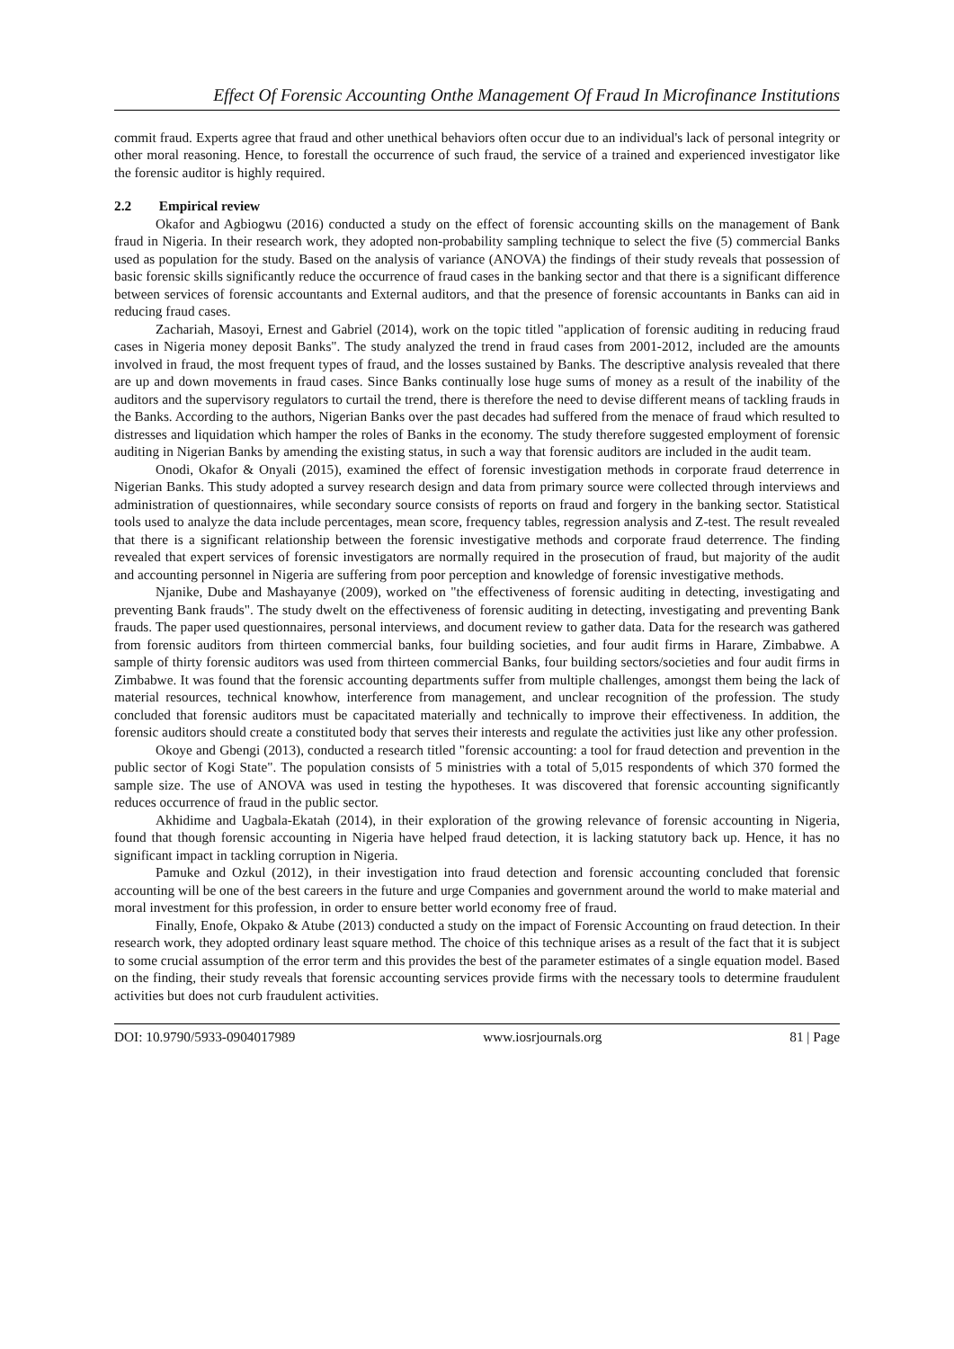Effect Of Forensic Accounting Onthe Management Of Fraud In Microfinance Institutions
commit fraud. Experts agree that fraud and other unethical behaviors often occur due to an individual's lack of personal integrity or other moral reasoning. Hence, to forestall the occurrence of such fraud, the service of a trained and experienced investigator like the forensic auditor is highly required.
2.2 Empirical review
Okafor and Agbiogwu (2016) conducted a study on the effect of forensic accounting skills on the management of Bank fraud in Nigeria. In their research work, they adopted non-probability sampling technique to select the five (5) commercial Banks used as population for the study. Based on the analysis of variance (ANOVA) the findings of their study reveals that possession of basic forensic skills significantly reduce the occurrence of fraud cases in the banking sector and that there is a significant difference between services of forensic accountants and External auditors, and that the presence of forensic accountants in Banks can aid in reducing fraud cases.
Zachariah, Masoyi, Ernest and Gabriel (2014), work on the topic titled "application of forensic auditing in reducing fraud cases in Nigeria money deposit Banks". The study analyzed the trend in fraud cases from 2001-2012, included are the amounts involved in fraud, the most frequent types of fraud, and the losses sustained by Banks. The descriptive analysis revealed that there are up and down movements in fraud cases. Since Banks continually lose huge sums of money as a result of the inability of the auditors and the supervisory regulators to curtail the trend, there is therefore the need to devise different means of tackling frauds in the Banks. According to the authors, Nigerian Banks over the past decades had suffered from the menace of fraud which resulted to distresses and liquidation which hamper the roles of Banks in the economy. The study therefore suggested employment of forensic auditing in Nigerian Banks by amending the existing status, in such a way that forensic auditors are included in the audit team.
Onodi, Okafor & Onyali (2015), examined the effect of forensic investigation methods in corporate fraud deterrence in Nigerian Banks. This study adopted a survey research design and data from primary source were collected through interviews and administration of questionnaires, while secondary source consists of reports on fraud and forgery in the banking sector. Statistical tools used to analyze the data include percentages, mean score, frequency tables, regression analysis and Z-test. The result revealed that there is a significant relationship between the forensic investigative methods and corporate fraud deterrence. The finding revealed that expert services of forensic investigators are normally required in the prosecution of fraud, but majority of the audit and accounting personnel in Nigeria are suffering from poor perception and knowledge of forensic investigative methods.
Njanike, Dube and Mashayanye (2009), worked on "the effectiveness of forensic auditing in detecting, investigating and preventing Bank frauds". The study dwelt on the effectiveness of forensic auditing in detecting, investigating and preventing Bank frauds. The paper used questionnaires, personal interviews, and document review to gather data. Data for the research was gathered from forensic auditors from thirteen commercial banks, four building societies, and four audit firms in Harare, Zimbabwe. A sample of thirty forensic auditors was used from thirteen commercial Banks, four building sectors/societies and four audit firms in Zimbabwe. It was found that the forensic accounting departments suffer from multiple challenges, amongst them being the lack of material resources, technical knowhow, interference from management, and unclear recognition of the profession. The study concluded that forensic auditors must be capacitated materially and technically to improve their effectiveness. In addition, the forensic auditors should create a constituted body that serves their interests and regulate the activities just like any other profession.
Okoye and Gbengi (2013), conducted a research titled "forensic accounting: a tool for fraud detection and prevention in the public sector of Kogi State". The population consists of 5 ministries with a total of 5,015 respondents of which 370 formed the sample size. The use of ANOVA was used in testing the hypotheses. It was discovered that forensic accounting significantly reduces occurrence of fraud in the public sector.
Akhidime and Uagbala-Ekatah (2014), in their exploration of the growing relevance of forensic accounting in Nigeria, found that though forensic accounting in Nigeria have helped fraud detection, it is lacking statutory back up. Hence, it has no significant impact in tackling corruption in Nigeria.
Pamuke and Ozkul (2012), in their investigation into fraud detection and forensic accounting concluded that forensic accounting will be one of the best careers in the future and urge Companies and government around the world to make material and moral investment for this profession, in order to ensure better world economy free of fraud.
Finally, Enofe, Okpako & Atube (2013) conducted a study on the impact of Forensic Accounting on fraud detection. In their research work, they adopted ordinary least square method. The choice of this technique arises as a result of the fact that it is subject to some crucial assumption of the error term and this provides the best of the parameter estimates of a single equation model. Based on the finding, their study reveals that forensic accounting services provide firms with the necessary tools to determine fraudulent activities but does not curb fraudulent activities.
DOI: 10.9790/5933-0904017989 www.iosrjournals.org 81 | Page